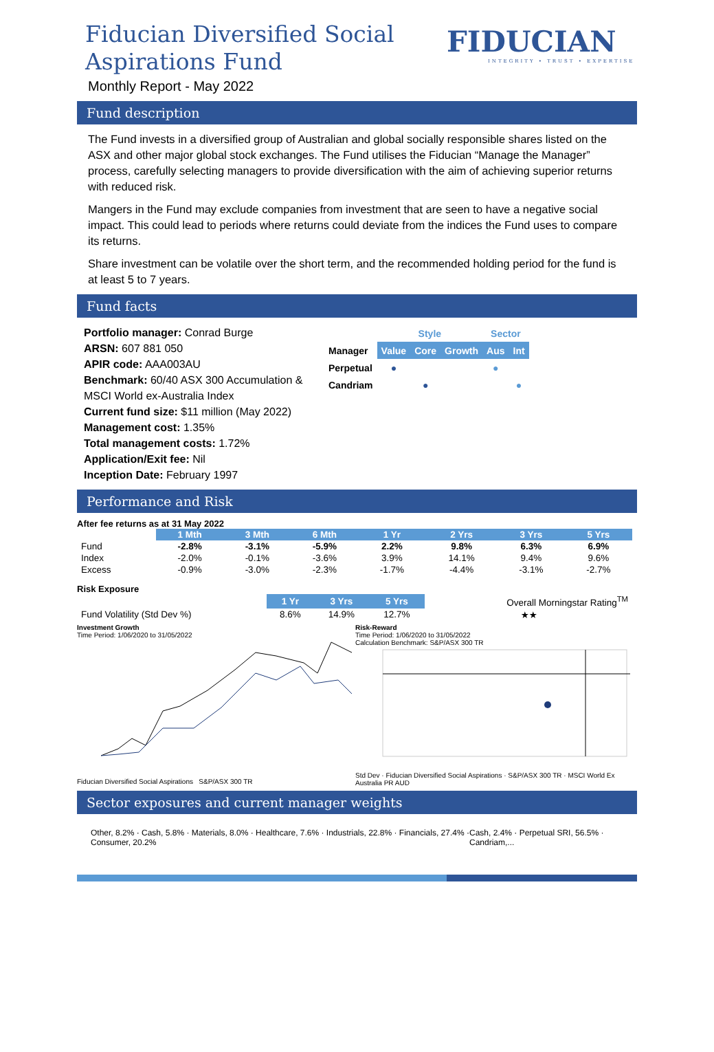Fiducian Diversified Social Aspirations Fund
FIDUCIAN
INTEGRITY • TRUST • EXPERTISE
Monthly Report - May 2022
Fund description
The Fund invests in a diversified group of Australian and global socially responsible shares listed on the ASX and other major global stock exchanges. The Fund utilises the Fiducian “Manage the Manager” process, carefully selecting managers to provide diversification with the aim of achieving superior returns with reduced risk.
Mangers in the Fund may exclude companies from investment that are seen to have a negative social impact. This could lead to periods where returns could deviate from the indices the Fund uses to compare its returns.
Share investment can be volatile over the short term, and the recommended holding period for the fund is at least 5 to 7 years.
Fund facts
Portfolio manager: Conrad Burge
ARSN: 607 881 050
APIR code: AAA003AU
Benchmark: 60/40 ASX 300 Accumulation & MSCI World ex-Australia Index
Current fund size: $11 million (May 2022)
Management cost: 1.35%
Total management costs: 1.72%
Application/Exit fee: Nil
Inception Date: February 1997
| | Style | | | Sector | |
| Manager | Value | Core | Growth | Aus | Int |
| Perpetual | ● | | | ● | |
| Candriam | | ● | | | ● |
Performance and Risk
After fee returns as at 31 May 2022
| | 1 Mth | 3 Mth | 6 Mth | 1 Yr | 2 Yrs | 3 Yrs | 5 Yrs |
| --- | --- | --- | --- | --- | --- | --- | --- |
| Fund | -2.8% | -3.1% | -5.9% | 2.2% | 9.8% | 6.3% | 6.9% |
| Index | -2.0% | -0.1% | -3.6% | 3.9% | 14.1% | 9.4% | 9.6% |
| Excess | -0.9% | -3.0% | -2.3% | -1.7% | -4.4% | -3.1% | -2.7% |
Risk Exposure
| | 1 Yr | 3 Yrs | 5 Yrs | Overall Morningstar Rating<sup>TM</sup> |
| Fund Volatility (Std Dev %) | 8.6% | 14.9% | 12.7% | ★★ |
Investment Growth
Time Period: 1/06/2020 to 31/05/2022 Fiducian Diversified Social Aspirations S&P/ASX 300 TR
Risk-Reward
Time Period: 1/06/2020 to 31/05/2022
Calculation Benchmark: S&P/ASX 300 TR Std Dev · Fiducian Diversified Social Aspirations · S&P/ASX 300 TR · MSCI World Ex Australia PR AUD
Sector exposures and current manager weights
Other, 8.2% · Cash, 5.8% · Materials, 8.0% · Healthcare, 7.6% · Industrials, 22.8% · Financials, 27.4% · Consumer, 20.2%
Cash, 2.4% · Perpetual SRI, 56.5% · Candriam,...